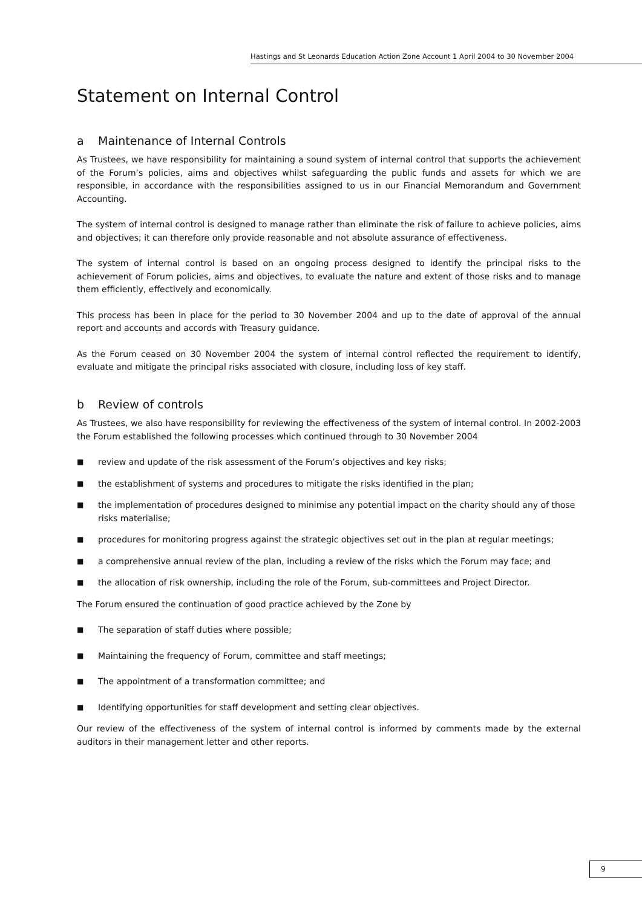Hastings and St Leonards Education Action Zone Account 1 April 2004 to 30 November 2004
Statement on Internal Control
a Maintenance of Internal Controls
As Trustees, we have responsibility for maintaining a sound system of internal control that supports the achievement of the Forum’s policies, aims and objectives whilst safeguarding the public funds and assets for which we are responsible, in accordance with the responsibilities assigned to us in our Financial Memorandum and Government Accounting.
The system of internal control is designed to manage rather than eliminate the risk of failure to achieve policies, aims and objectives; it can therefore only provide reasonable and not absolute assurance of effectiveness.
The system of internal control is based on an ongoing process designed to identify the principal risks to the achievement of Forum policies, aims and objectives, to evaluate the nature and extent of those risks and to manage them efficiently, effectively and economically.
This process has been in place for the period to 30 November 2004 and up to the date of approval of the annual report and accounts and accords with Treasury guidance.
As the Forum ceased on 30 November 2004 the system of internal control reflected the requirement to identify, evaluate and mitigate the principal risks associated with closure, including loss of key staff.
b Review of controls
As Trustees, we also have responsibility for reviewing the effectiveness of the system of internal control. In 2002-2003 the Forum established the following processes which continued through to 30 November 2004
■ review and update of the risk assessment of the Forum’s objectives and key risks;
■ the establishment of systems and procedures to mitigate the risks identified in the plan;
■ the implementation of procedures designed to minimise any potential impact on the charity should any of those risks materialise;
■ procedures for monitoring progress against the strategic objectives set out in the plan at regular meetings;
■ a comprehensive annual review of the plan, including a review of the risks which the Forum may face; and
■ the allocation of risk ownership, including the role of the Forum, sub-committees and Project Director.
The Forum ensured the continuation of good practice achieved by the Zone by
■ The separation of staff duties where possible;
■ Maintaining the frequency of Forum, committee and staff meetings;
■ The appointment of a transformation committee; and
■ Identifying opportunities for staff development and setting clear objectives.
Our review of the effectiveness of the system of internal control is informed by comments made by the external auditors in their management letter and other reports.
9